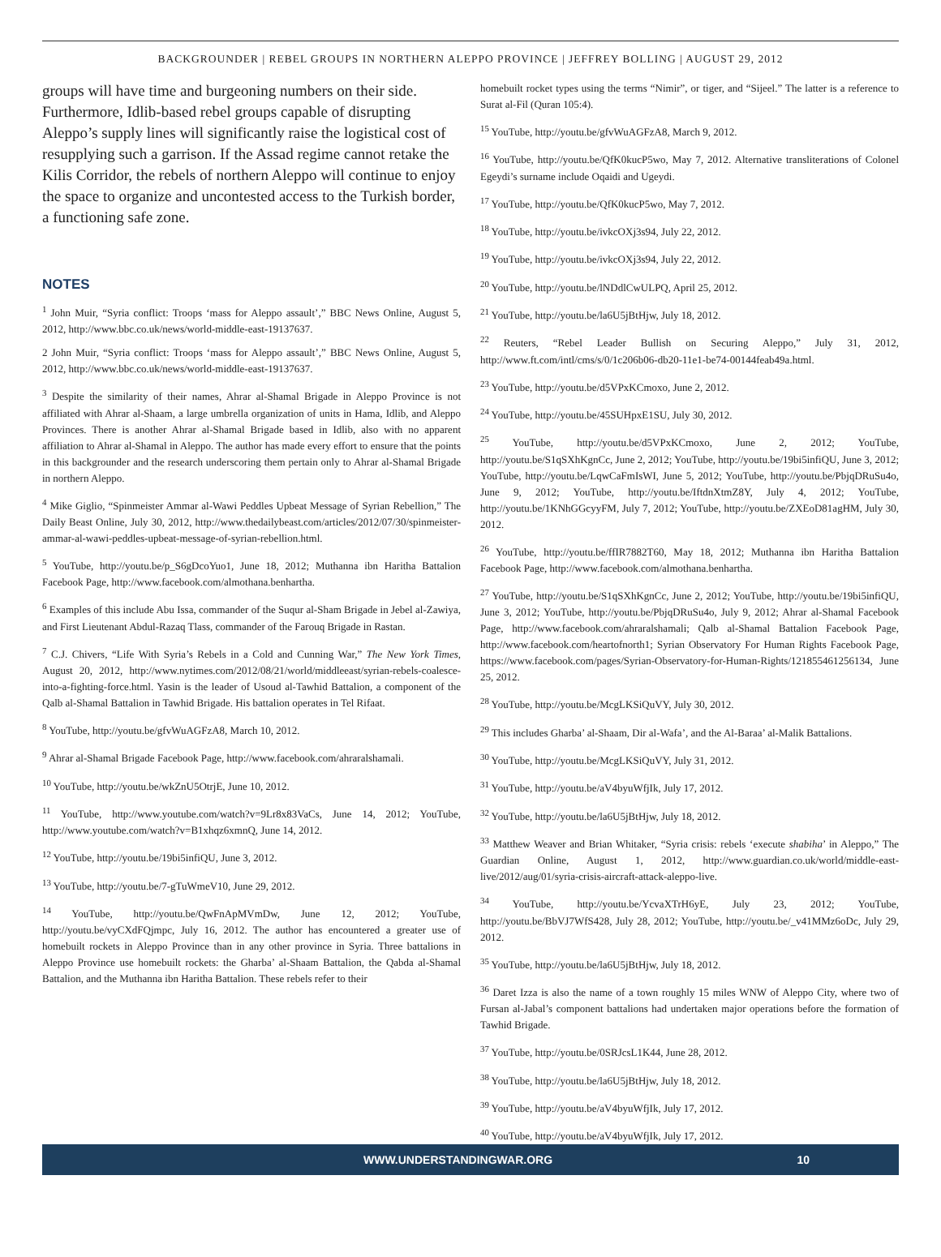BACKGROUNDER | REBEL GROUPS IN NORTHERN ALEPPO PROVINCE | JEFFREY BOLLING | AUGUST 29, 2012
groups will have time and burgeoning numbers on their side. Furthermore, Idlib-based rebel groups capable of disrupting Aleppo’s supply lines will significantly raise the logistical cost of resupplying such a garrison. If the Assad regime cannot retake the Kilis Corridor, the rebels of northern Aleppo will continue to enjoy the space to organize and uncontested access to the Turkish border, a functioning safe zone.
NOTES
<sup>1</sup> John Muir, “Syria conflict: Troops ‘mass for Aleppo assault’,” BBC News Online, August 5, 2012, http://www.bbc.co.uk/news/world-middle-east-19137637.
2 John Muir, “Syria conflict: Troops ‘mass for Aleppo assault’,” BBC News Online, August 5, 2012, http://www.bbc.co.uk/news/world-middle-east-19137637.
<sup>3</sup> Despite the similarity of their names, Ahrar al-Shamal Brigade in Aleppo Province is not affiliated with Ahrar al-Shaam, a large umbrella organization of units in Hama, Idlib, and Aleppo Provinces. There is another Ahrar al-Shamal Brigade based in Idlib, also with no apparent affiliation to Ahrar al-Shamal in Aleppo. The author has made every effort to ensure that the points in this backgrounder and the research underscoring them pertain only to Ahrar al-Shamal Brigade in northern Aleppo.
<sup>4</sup> Mike Giglio, “Spinmeister Ammar al-Wawi Peddles Upbeat Message of Syrian Rebellion,” The Daily Beast Online, July 30, 2012, http://www.thedailybeast.com/articles/2012/07/30/spinmeister-ammar-al-wawi-peddles-upbeat-message-of-syrian-rebellion.html.
<sup>5</sup> YouTube, http://youtu.be/p_S6gDcoYuo1, June 18, 2012; Muthanna ibn Haritha Battalion Facebook Page, http://www.facebook.com/almothana.benhartha.
<sup>6</sup> Examples of this include Abu Issa, commander of the Suqur al-Sham Brigade in Jebel al-Zawiya, and First Lieutenant Abdul-Razaq Tlass, commander of the Farouq Brigade in Rastan.
<sup>7</sup> C.J. Chivers, “Life With Syria’s Rebels in a Cold and Cunning War,” The New York Times, August 20, 2012, http://www.nytimes.com/2012/08/21/world/middleeast/syrian-rebels-coalesce-into-a-fighting-force.html. Yasin is the leader of Usoud al-Tawhid Battalion, a component of the Qalb al-Shamal Battalion in Tawhid Brigade. His battalion operates in Tel Rifaat.
<sup>8</sup> YouTube, http://youtu.be/gfvWuAGFzA8, March 10, 2012.
<sup>9</sup> Ahrar al-Shamal Brigade Facebook Page, http://www.facebook.com/ahraralshamali.
<sup>10</sup> YouTube, http://youtu.be/wkZnU5OtrjE, June 10, 2012.
<sup>11</sup> YouTube, http://www.youtube.com/watch?v=9Lr8x83VaCs, June 14, 2012; YouTube, http://www.youtube.com/watch?v=B1xhqz6xmnQ, June 14, 2012.
<sup>12</sup> YouTube, http://youtu.be/19bi5infiQU, June 3, 2012.
<sup>13</sup> YouTube, http://youtu.be/7-gTuWmeV10, June 29, 2012.
<sup>14</sup> YouTube, http://youtu.be/QwFnApMVmDw, June 12, 2012; YouTube, http://youtu.be/vyCXdFQjmpc, July 16, 2012. The author has encountered a greater use of homebuilt rockets in Aleppo Province than in any other province in Syria. Three battalions in Aleppo Province use homebuilt rockets: the Gharba’ al-Shaam Battalion, the Qabda al-Shamal Battalion, and the Muthanna ibn Haritha Battalion. These rebels refer to their
homebuilt rocket types using the terms “Nimir”, or tiger, and “Sijeel.” The latter is a reference to Surat al-Fil (Quran 105:4).
<sup>15</sup> YouTube, http://youtu.be/gfvWuAGFzA8, March 9, 2012.
<sup>16</sup> YouTube, http://youtu.be/QfK0kucP5wo, May 7, 2012. Alternative transliterations of Colonel Egeydi’s surname include Oqaidi and Ugeydi.
<sup>17</sup> YouTube, http://youtu.be/QfK0kucP5wo, May 7, 2012.
<sup>18</sup> YouTube, http://youtu.be/ivkcOXj3s94, July 22, 2012.
<sup>19</sup> YouTube, http://youtu.be/ivkcOXj3s94, July 22, 2012.
<sup>20</sup> YouTube, http://youtu.be/lNDdlCwULPQ, April 25, 2012.
<sup>21</sup> YouTube, http://youtu.be/la6U5jBtHjw, July 18, 2012.
<sup>22</sup> Reuters, “Rebel Leader Bullish on Securing Aleppo,” July 31, 2012, http://www.ft.com/intl/cms/s/0/1c206b06-db20-11e1-be74-00144feab49a.html.
<sup>23</sup> YouTube, http://youtu.be/d5VPxKCmoxo, June 2, 2012.
<sup>24</sup> YouTube, http://youtu.be/45SUHpxE1SU, July 30, 2012.
<sup>25</sup> YouTube, http://youtu.be/d5VPxKCmoxo, June 2, 2012; YouTube, http://youtu.be/S1qSXhKgnCc, June 2, 2012; YouTube, http://youtu.be/19bi5infiQU, June 3, 2012; YouTube, http://youtu.be/LqwCaFmIsWI, June 5, 2012; YouTube, http://youtu.be/PbjqDRuSu4o, June 9, 2012; YouTube, http://youtu.be/IftdnXtmZ8Y, July 4, 2012; YouTube, http://youtu.be/1KNhGGcyyFM, July 7, 2012; YouTube, http://youtu.be/ZXEoD81agHM, July 30, 2012.
<sup>26</sup> YouTube, http://youtu.be/ffIR7882T60, May 18, 2012; Muthanna ibn Haritha Battalion Facebook Page, http://www.facebook.com/almothana.benhartha.
<sup>27</sup> YouTube, http://youtu.be/S1qSXhKgnCc, June 2, 2012; YouTube, http://youtu.be/19bi5infiQU, June 3, 2012; YouTube, http://youtu.be/PbjqDRuSu4o, July 9, 2012; Ahrar al-Shamal Facebook Page, http://www.facebook.com/ahraralshamali; Qalb al-Shamal Battalion Facebook Page, http://www.facebook.com/heartofnorth1; Syrian Observatory For Human Rights Facebook Page, https://www.facebook.com/pages/Syrian-Observatory-for-Human-Rights/121855461256134, June 25, 2012.
<sup>28</sup> YouTube, http://youtu.be/McgLKSiQuVY, July 30, 2012.
<sup>29</sup> This includes Gharba’ al-Shaam, Dir al-Wafa’, and the Al-Baraa’ al-Malik Battalions.
<sup>30</sup> YouTube, http://youtu.be/McgLKSiQuVY, July 31, 2012.
<sup>31</sup> YouTube, http://youtu.be/aV4byuWfjIk, July 17, 2012.
<sup>32</sup> YouTube, http://youtu.be/la6U5jBtHjw, July 18, 2012.
<sup>33</sup> Matthew Weaver and Brian Whitaker, “Syria crisis: rebels ‘execute shabiha’ in Aleppo,” The Guardian Online, August 1, 2012, http://www.guardian.co.uk/world/middle-east-live/2012/aug/01/syria-crisis-aircraft-attack-aleppo-live.
<sup>34</sup> YouTube, http://youtu.be/YcvaXTrH6yE, July 23, 2012; YouTube, http://youtu.be/BbVJ7WfS428, July 28, 2012; YouTube, http://youtu.be/_v41MMz6oDc, July 29, 2012.
<sup>35</sup> YouTube, http://youtu.be/la6U5jBtHjw, July 18, 2012.
<sup>36</sup> Daret Izza is also the name of a town roughly 15 miles WNW of Aleppo City, where two of Fursan al-Jabal’s component battalions had undertaken major operations before the formation of Tawhid Brigade.
<sup>37</sup> YouTube, http://youtu.be/0SRJcsL1K44, June 28, 2012.
<sup>38</sup> YouTube, http://youtu.be/la6U5jBtHjw, July 18, 2012.
<sup>39</sup> YouTube, http://youtu.be/aV4byuWfjIk, July 17, 2012.
<sup>40</sup> YouTube, http://youtu.be/aV4byuWfjIk, July 17, 2012.
WWW.UNDERSTANDINGWAR.ORG 10